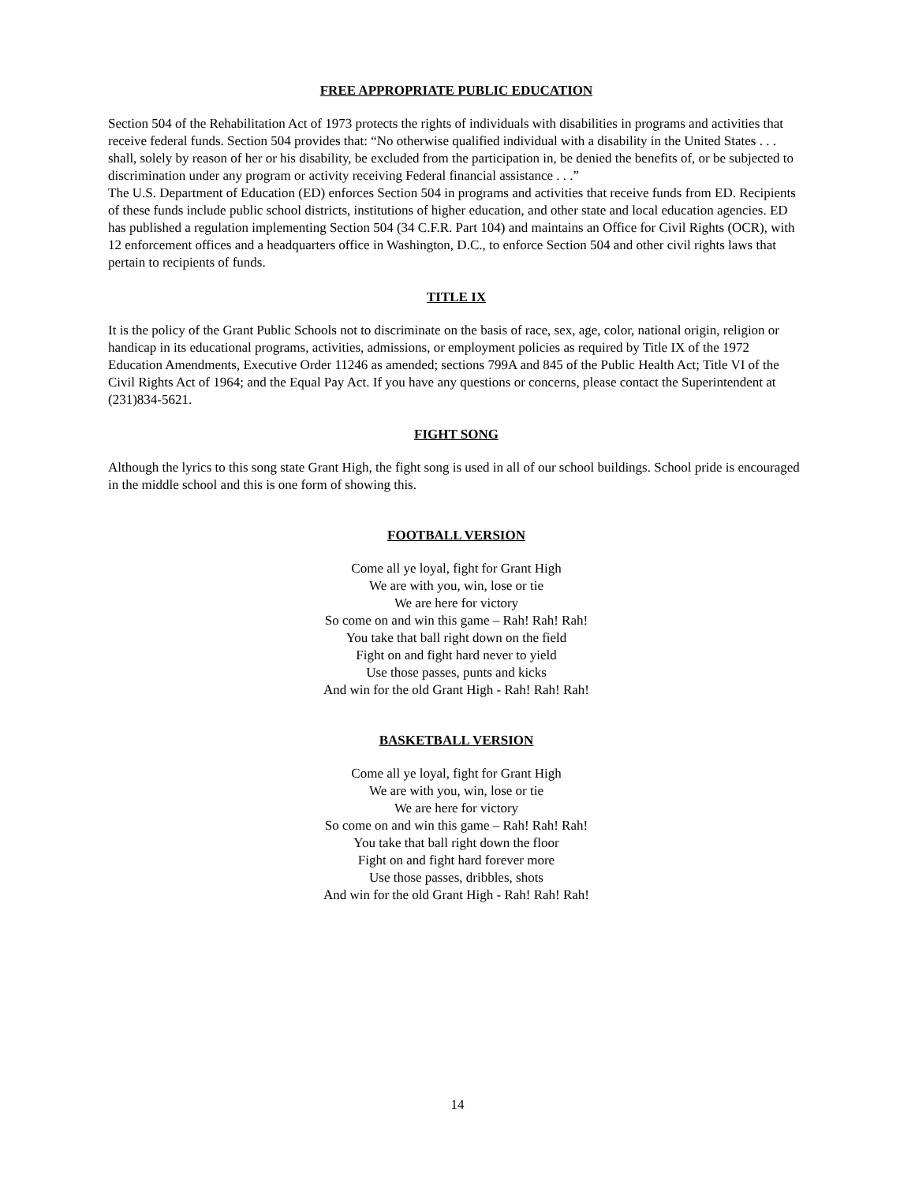FREE APPROPRIATE PUBLIC EDUCATION
Section 504 of the Rehabilitation Act of 1973 protects the rights of individuals with disabilities in programs and activities that receive federal funds. Section 504 provides that: “No otherwise qualified individual with a disability in the United States . . . shall, solely by reason of her or his disability, be excluded from the participation in, be denied the benefits of, or be subjected to discrimination under any program or activity receiving Federal financial assistance . . .”
The U.S. Department of Education (ED) enforces Section 504 in programs and activities that receive funds from ED. Recipients of these funds include public school districts, institutions of higher education, and other state and local education agencies. ED has published a regulation implementing Section 504 (34 C.F.R. Part 104) and maintains an Office for Civil Rights (OCR), with 12 enforcement offices and a headquarters office in Washington, D.C., to enforce Section 504 and other civil rights laws that pertain to recipients of funds.
TITLE IX
It is the policy of the Grant Public Schools not to discriminate on the basis of race, sex, age, color, national origin, religion or handicap in its educational programs, activities, admissions, or employment policies as required by Title IX of the 1972 Education Amendments, Executive Order 11246 as amended; sections 799A and 845 of the Public Health Act; Title VI of the Civil Rights Act of 1964; and the Equal Pay Act. If you have any questions or concerns, please contact the Superintendent at (231)834-5621.
FIGHT SONG
Although the lyrics to this song state Grant High, the fight song is used in all of our school buildings. School pride is encouraged in the middle school and this is one form of showing this.
FOOTBALL VERSION
Come all ye loyal, fight for Grant High
We are with you, win, lose or tie
We are here for victory
So come on and win this game – Rah! Rah! Rah!
You take that ball right down on the field
Fight on and fight hard never to yield
Use those passes, punts and kicks
And win for the old Grant High - Rah! Rah! Rah!
BASKETBALL VERSION
Come all ye loyal, fight for Grant High
We are with you, win, lose or tie
We are here for victory
So come on and win this game – Rah! Rah! Rah!
You take that ball right down the floor
Fight on and fight hard forever more
Use those passes, dribbles, shots
And win for the old Grant High - Rah! Rah! Rah!
14